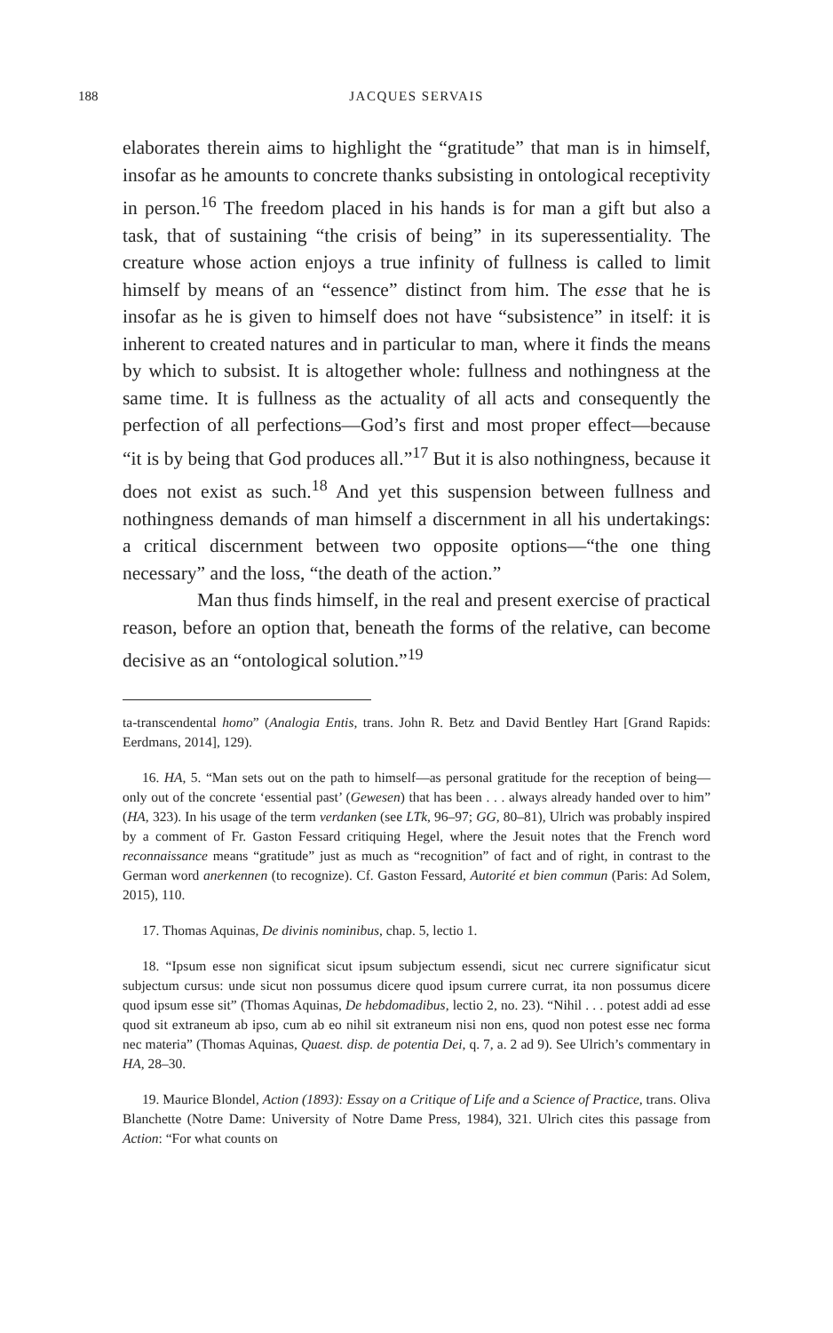188 JACQUES SERVAIS
elaborates therein aims to highlight the “gratitude” that man is in himself, insofar as he amounts to concrete thanks subsisting in ontological receptivity in person.<sup>16</sup> The freedom placed in his hands is for man a gift but also a task, that of sustaining “the crisis of being” in its superessentiality. The creature whose action enjoys a true infinity of fullness is called to limit himself by means of an “essence” distinct from him. The esse that he is insofar as he is given to himself does not have “subsistence” in itself: it is inherent to created natures and in particular to man, where it finds the means by which to subsist. It is altogether whole: fullness and nothingness at the same time. It is fullness as the actuality of all acts and consequently the perfection of all perfections—God’s first and most proper effect—because “it is by being that God produces all.”<sup>17</sup> But it is also nothingness, because it does not exist as such.<sup>18</sup> And yet this suspension between fullness and nothingness demands of man himself a discernment in all his undertakings: a critical discernment between two opposite options—“the one thing necessary” and the loss, “the death of the action.”
Man thus finds himself, in the real and present exercise of practical reason, before an option that, beneath the forms of the relative, can become decisive as an “ontological solution.”<sup>19</sup>
ta-transcendental homo” (Analogia Entis, trans. John R. Betz and David Bentley Hart [Grand Rapids: Eerdmans, 2014], 129).
16. HA, 5. “Man sets out on the path to himself—as personal gratitude for the reception of being—only out of the concrete ‘essential past’ (Gewesen) that has been . . . always already handed over to him” (HA, 323). In his usage of the term verdanken (see LTk, 96–97; GG, 80–81), Ulrich was probably inspired by a comment of Fr. Gaston Fessard critiquing Hegel, where the Jesuit notes that the French word reconnaissance means “gratitude” just as much as “recognition” of fact and of right, in contrast to the German word anerkennen (to recognize). Cf. Gaston Fessard, Autorité et bien commun (Paris: Ad Solem, 2015), 110.
17. Thomas Aquinas, De divinis nominibus, chap. 5, lectio 1.
18. “Ipsum esse non significat sicut ipsum subjectum essendi, sicut nec currere significatur sicut subjectum cursus: unde sicut non possumus dicere quod ipsum currere currat, ita non possumus dicere quod ipsum esse sit” (Thomas Aquinas, De hebdomadibus, lectio 2, no. 23). “Nihil . . . potest addi ad esse quod sit extraneum ab ipso, cum ab eo nihil sit extraneum nisi non ens, quod non potest esse nec forma nec materia” (Thomas Aquinas, Quaest. disp. de potentia Dei, q. 7, a. 2 ad 9). See Ulrich’s commentary in HA, 28–30.
19. Maurice Blondel, Action (1893): Essay on a Critique of Life and a Science of Practice, trans. Oliva Blanchette (Notre Dame: University of Notre Dame Press, 1984), 321. Ulrich cites this passage from Action: “For what counts on